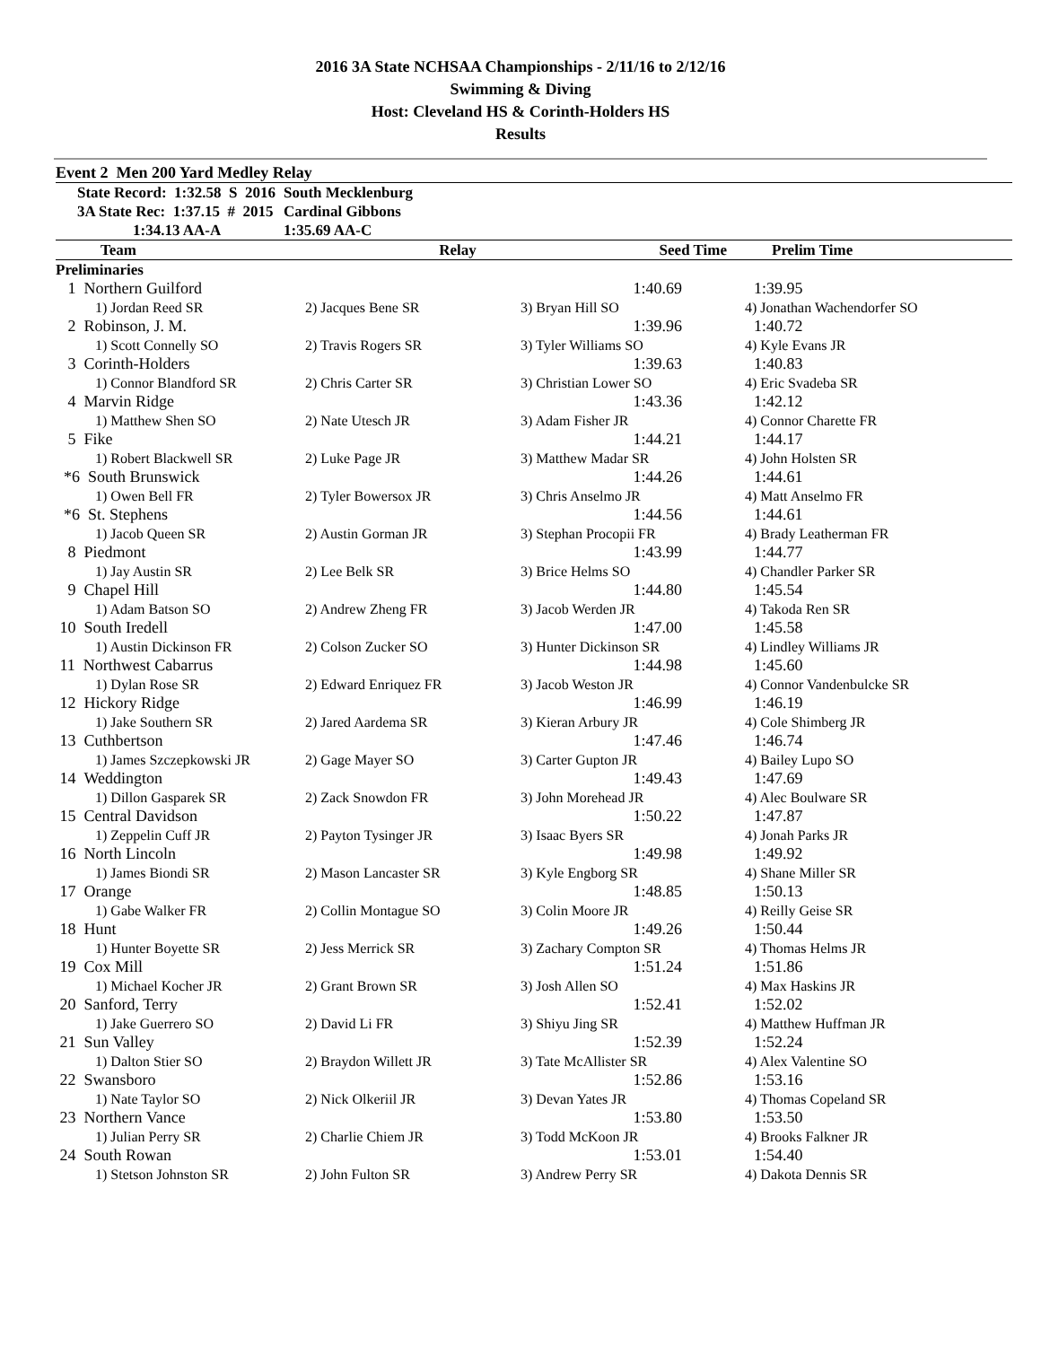2016 3A State NCHSAA Championships - 2/11/16 to 2/12/16
Swimming & Diving
Host: Cleveland HS & Corinth-Holders HS
Results
Event 2 Men 200 Yard Medley Relay
| State Record: 1:32.58 S 2016 | South Mecklenburg |
| 3A State Rec: 1:37.15 # 2015 | Cardinal Gibbons |
| 1:34.13 AA-A | 1:35.69 AA-C |
| Team | Relay | Seed Time | Prelim Time |
| --- | --- | --- | --- |
| Preliminaries | | | |
| --- | --- | --- | --- |
| 1 Northern Guilford | | 1:40.69 | 1:39.95 |
| 1) Jordan Reed SR | 2) Jacques Bene SR | 3) Bryan Hill SO | 4) Jonathan Wachendorfer SO |
| 2 Robinson, J. M. | | 1:39.96 | 1:40.72 |
| 1) Scott Connelly SO | 2) Travis Rogers SR | 3) Tyler Williams SO | 4) Kyle Evans JR |
| 3 Corinth-Holders | | 1:39.63 | 1:40.83 |
| 1) Connor Blandford SR | 2) Chris Carter SR | 3) Christian Lower SO | 4) Eric Svadeba SR |
| 4 Marvin Ridge | | 1:43.36 | 1:42.12 |
| 1) Matthew Shen SO | 2) Nate Utesch JR | 3) Adam Fisher JR | 4) Connor Charette FR |
| 5 Fike | | 1:44.21 | 1:44.17 |
| 1) Robert Blackwell SR | 2) Luke Page JR | 3) Matthew Madar SR | 4) John Holsten SR |
| *6 South Brunswick | | 1:44.26 | 1:44.61 |
| 1) Owen Bell FR | 2) Tyler Bowersox JR | 3) Chris Anselmo JR | 4) Matt Anselmo FR |
| *6 St. Stephens | | 1:44.56 | 1:44.61 |
| 1) Jacob Queen SR | 2) Austin Gorman JR | 3) Stephan Procopii FR | 4) Brady Leatherman FR |
| 8 Piedmont | | 1:43.99 | 1:44.77 |
| 1) Jay Austin SR | 2) Lee Belk SR | 3) Brice Helms SO | 4) Chandler Parker SR |
| 9 Chapel Hill | | 1:44.80 | 1:45.54 |
| 1) Adam Batson SO | 2) Andrew Zheng FR | 3) Jacob Werden JR | 4) Takoda Ren SR |
| 10 South Iredell | | 1:47.00 | 1:45.58 |
| 1) Austin Dickinson FR | 2) Colson Zucker SO | 3) Hunter Dickinson SR | 4) Lindley Williams JR |
| 11 Northwest Cabarrus | | 1:44.98 | 1:45.60 |
| 1) Dylan Rose SR | 2) Edward Enriquez FR | 3) Jacob Weston JR | 4) Connor Vandenbulcke SR |
| 12 Hickory Ridge | | 1:46.99 | 1:46.19 |
| 1) Jake Southern SR | 2) Jared Aardema SR | 3) Kieran Arbury JR | 4) Cole Shimberg JR |
| 13 Cuthbertson | | 1:47.46 | 1:46.74 |
| 1) James Szczepkowski JR | 2) Gage Mayer SO | 3) Carter Gupton JR | 4) Bailey Lupo SO |
| 14 Weddington | | 1:49.43 | 1:47.69 |
| 1) Dillon Gasparek SR | 2) Zack Snowdon FR | 3) John Morehead JR | 4) Alec Boulware SR |
| 15 Central Davidson | | 1:50.22 | 1:47.87 |
| 1) Zeppelin Cuff JR | 2) Payton Tysinger JR | 3) Isaac Byers SR | 4) Jonah Parks JR |
| 16 North Lincoln | | 1:49.98 | 1:49.92 |
| 1) James Biondi SR | 2) Mason Lancaster SR | 3) Kyle Engborg SR | 4) Shane Miller SR |
| 17 Orange | | 1:48.85 | 1:50.13 |
| 1) Gabe Walker FR | 2) Collin Montague SO | 3) Colin Moore JR | 4) Reilly Geise SR |
| 18 Hunt | | 1:49.26 | 1:50.44 |
| 1) Hunter Boyette SR | 2) Jess Merrick SR | 3) Zachary Compton SR | 4) Thomas Helms JR |
| 19 Cox Mill | | 1:51.24 | 1:51.86 |
| 1) Michael Kocher JR | 2) Grant Brown SR | 3) Josh Allen SO | 4) Max Haskins JR |
| 20 Sanford, Terry | | 1:52.41 | 1:52.02 |
| 1) Jake Guerrero SO | 2) David Li FR | 3) Shiyu Jing SR | 4) Matthew Huffman JR |
| 21 Sun Valley | | 1:52.39 | 1:52.24 |
| 1) Dalton Stier SO | 2) Braydon Willett JR | 3) Tate McAllister SR | 4) Alex Valentine SO |
| 22 Swansboro | | 1:52.86 | 1:53.16 |
| 1) Nate Taylor SO | 2) Nick Olkeriil JR | 3) Devan Yates JR | 4) Thomas Copeland SR |
| 23 Northern Vance | | 1:53.80 | 1:53.50 |
| 1) Julian Perry SR | 2) Charlie Chiem JR | 3) Todd McKoon JR | 4) Brooks Falkner JR |
| 24 South Rowan | | 1:53.01 | 1:54.40 |
| 1) Stetson Johnston SR | 2) John Fulton SR | 3) Andrew Perry SR | 4) Dakota Dennis SR |